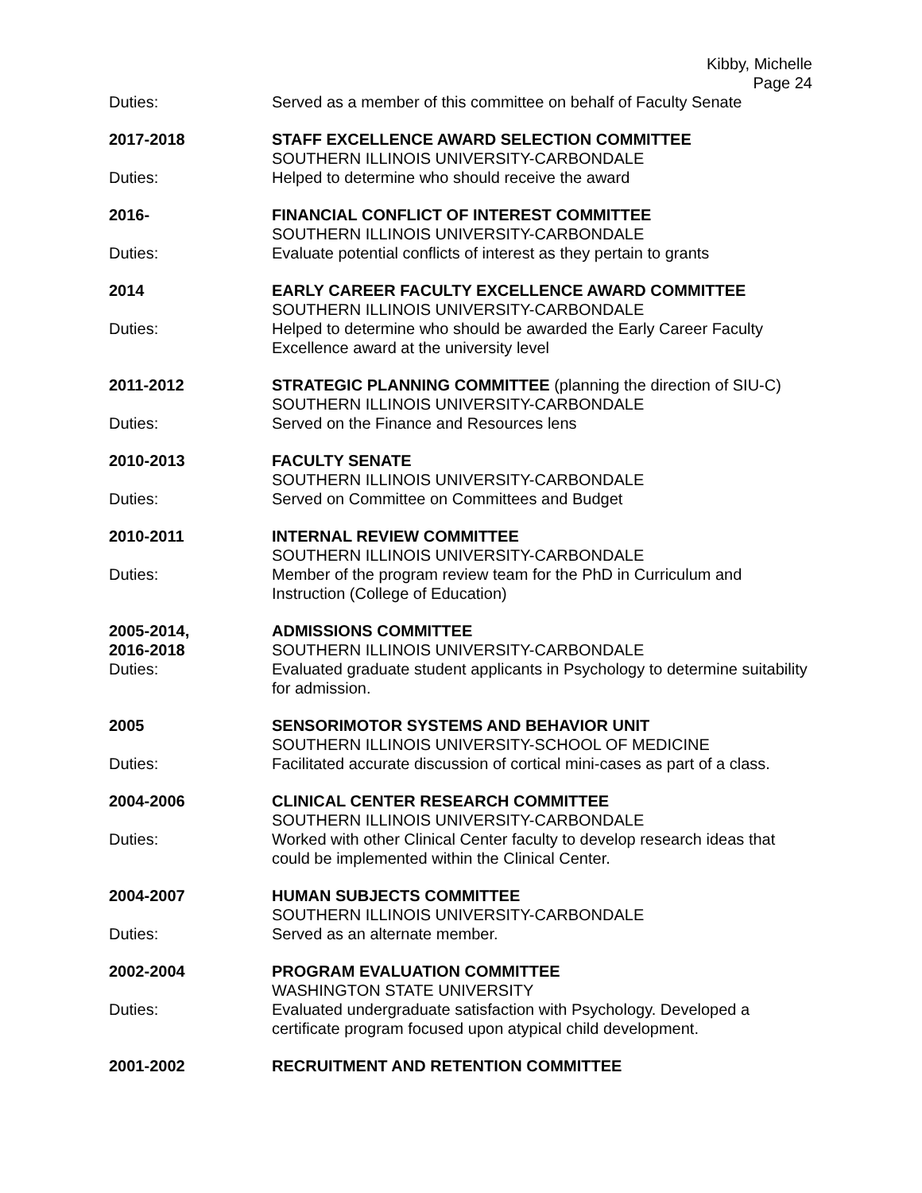Kibby, Michelle
Page 24
Duties: Served as a member of this committee on behalf of Faculty Senate
2017-2018 STAFF EXCELLENCE AWARD SELECTION COMMITTEE
SOUTHERN ILLINOIS UNIVERSITY-CARBONDALE
Duties: Helped to determine who should receive the award
2016- FINANCIAL CONFLICT OF INTEREST COMMITTEE
SOUTHERN ILLINOIS UNIVERSITY-CARBONDALE
Duties: Evaluate potential conflicts of interest as they pertain to grants
2014 EARLY CAREER FACULTY EXCELLENCE AWARD COMMITTEE
SOUTHERN ILLINOIS UNIVERSITY-CARBONDALE
Duties: Helped to determine who should be awarded the Early Career Faculty Excellence award at the university level
2011-2012 STRATEGIC PLANNING COMMITTEE (planning the direction of SIU-C)
SOUTHERN ILLINOIS UNIVERSITY-CARBONDALE
Duties: Served on the Finance and Resources lens
2010-2013 FACULTY SENATE
SOUTHERN ILLINOIS UNIVERSITY-CARBONDALE
Duties: Served on Committee on Committees and Budget
2010-2011 INTERNAL REVIEW COMMITTEE
SOUTHERN ILLINOIS UNIVERSITY-CARBONDALE
Duties: Member of the program review team for the PhD in Curriculum and Instruction (College of Education)
2005-2014,
2016-2018
ADMISSIONS COMMITTEE
SOUTHERN ILLINOIS UNIVERSITY-CARBONDALE
Duties: Evaluated graduate student applicants in Psychology to determine suitability for admission.
2005 SENSORIMOTOR SYSTEMS AND BEHAVIOR UNIT
SOUTHERN ILLINOIS UNIVERSITY-SCHOOL OF MEDICINE
Duties: Facilitated accurate discussion of cortical mini-cases as part of a class.
2004-2006 CLINICAL CENTER RESEARCH COMMITTEE
SOUTHERN ILLINOIS UNIVERSITY-CARBONDALE
Duties: Worked with other Clinical Center faculty to develop research ideas that could be implemented within the Clinical Center.
2004-2007 HUMAN SUBJECTS COMMITTEE
SOUTHERN ILLINOIS UNIVERSITY-CARBONDALE
Duties: Served as an alternate member.
2002-2004 PROGRAM EVALUATION COMMITTEE
WASHINGTON STATE UNIVERSITY
Duties: Evaluated undergraduate satisfaction with Psychology. Developed a certificate program focused upon atypical child development.
2001-2002 RECRUITMENT AND RETENTION COMMITTEE